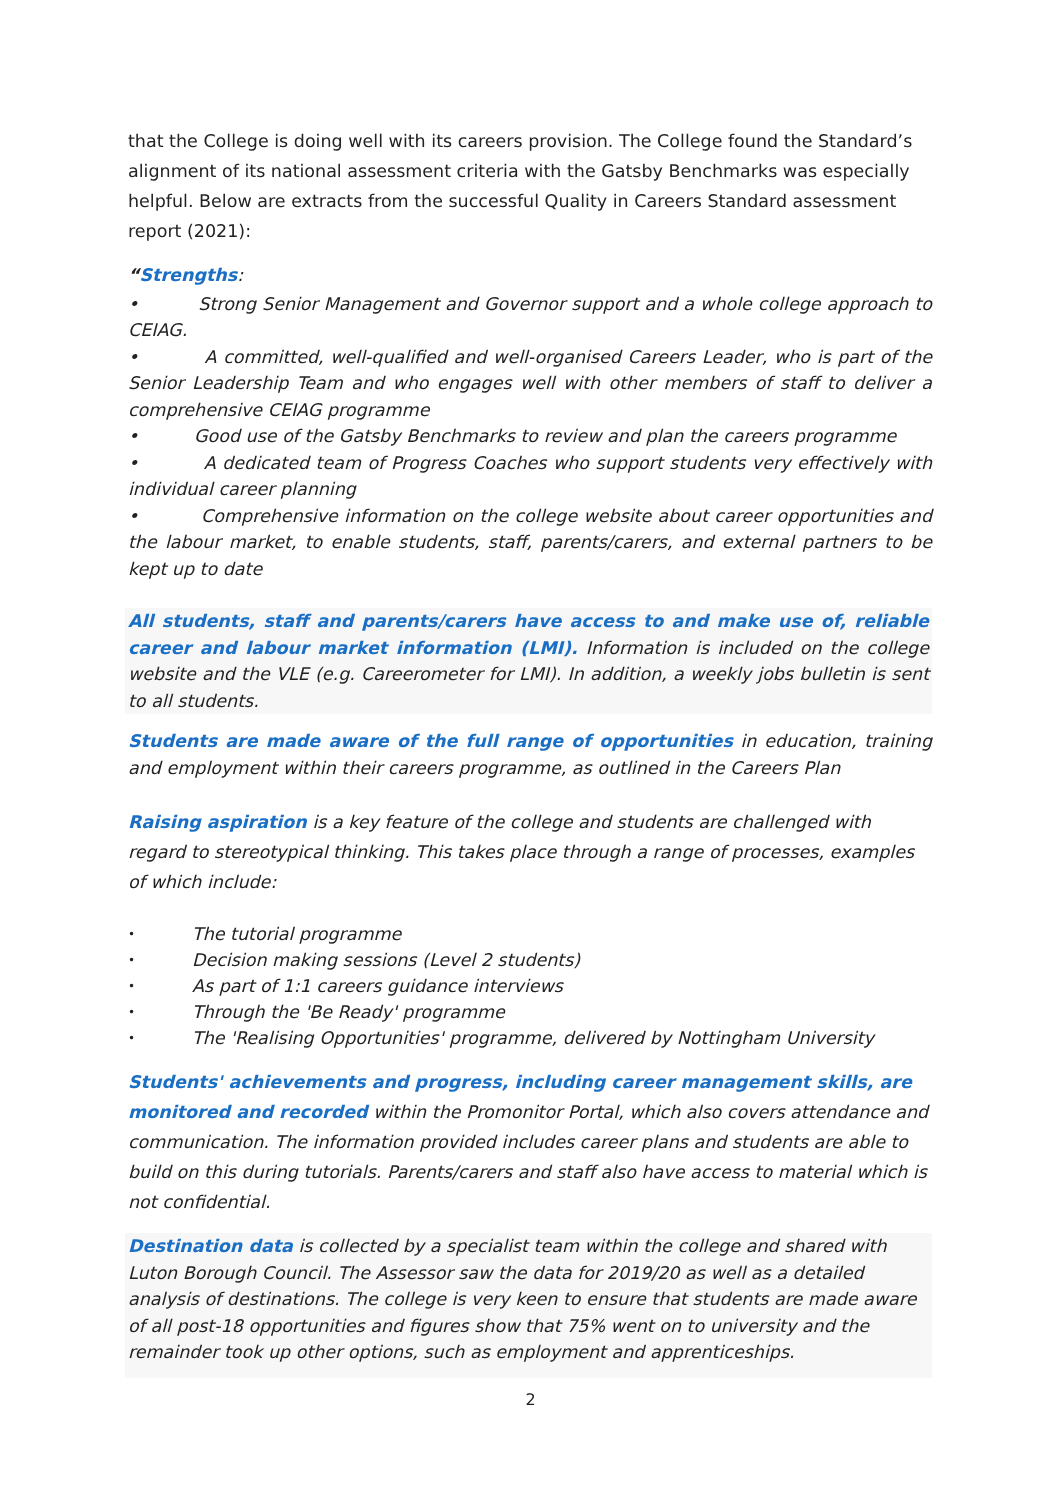that the College is doing well with its careers provision. The College found the Standard’s alignment of its national assessment criteria with the Gatsby Benchmarks was especially helpful. Below are extracts from the successful Quality in Careers Standard assessment report (2021):
“Strengths:
• Strong Senior Management and Governor support and a whole college approach to CEIAG.
• A committed, well-qualified and well-organised Careers Leader, who is part of the Senior Leadership Team and who engages well with other members of staff to deliver a comprehensive CEIAG programme
• Good use of the Gatsby Benchmarks to review and plan the careers programme
• A dedicated team of Progress Coaches who support students very effectively with individual career planning
• Comprehensive information on the college website about career opportunities and the labour market, to enable students, staff, parents/carers, and external partners to be kept up to date
All students, staff and parents/carers have access to and make use of, reliable career and labour market information (LMI). Information is included on the college website and the VLE (e.g. Careerometer for LMI). In addition, a weekly jobs bulletin is sent to all students.
Students are made aware of the full range of opportunities in education, training and employment within their careers programme, as outlined in the Careers Plan
Raising aspiration is a key feature of the college and students are challenged with regard to stereotypical thinking. This takes place through a range of processes, examples of which include:
• The tutorial programme
• Decision making sessions (Level 2 students)
• As part of 1:1 careers guidance interviews
• Through the 'Be Ready' programme
• The 'Realising Opportunities' programme, delivered by Nottingham University
Students' achievements and progress, including career management skills, are monitored and recorded within the Promonitor Portal, which also covers attendance and communication. The information provided includes career plans and students are able to build on this during tutorials. Parents/carers and staff also have access to material which is not confidential.
Destination data is collected by a specialist team within the college and shared with Luton Borough Council. The Assessor saw the data for 2019/20 as well as a detailed analysis of destinations. The college is very keen to ensure that students are made aware of all post-18 opportunities and figures show that 75% went on to university and the remainder took up other options, such as employment and apprenticeships.
2